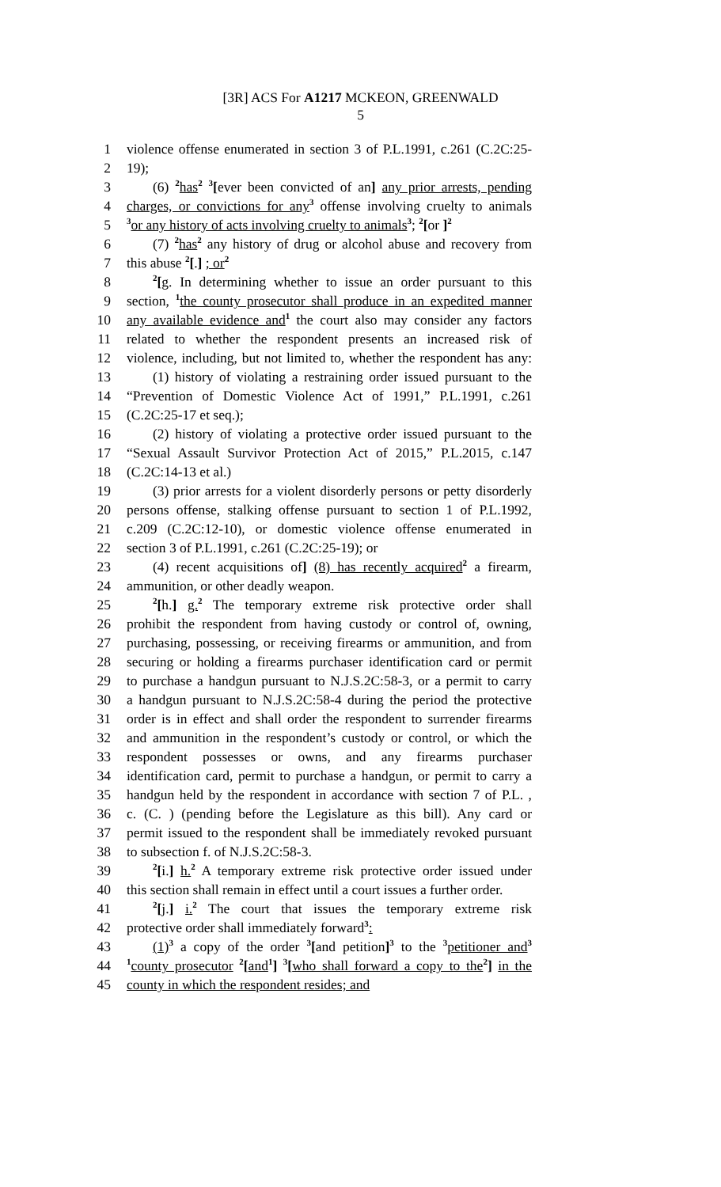[3R] ACS For A1217 MCKEON, GREENWALD
5
1 violence offense enumerated in section 3 of P.L.1991, c.261 (C.2C:25-
2 19);
3 (6) <sup>2</sup>has<sup>2</sup> <sup>3</sup>[ever been convicted of an] any prior arrests, pending
4 charges, or convictions for any<sup>3</sup> offense involving cruelty to animals
5<sup>3</sup>or any history of acts involving cruelty to animals<sup>3</sup>; <sup>2</sup>[or ]<sup>2</sup>
6 (7) <sup>2</sup>has<sup>2</sup> any history of drug or alcohol abuse and recovery from
7 this abuse <sup>2</sup>[.] ; or<sup>2</sup>
8<sup>2</sup>[g. In determining whether to issue an order pursuant to this
9 section, <sup>1</sup>the county prosecutor shall produce in an expedited manner
10 any available evidence and<sup>1</sup> the court also may consider any factors
11 related to whether the respondent presents an increased risk of
12 violence, including, but not limited to, whether the respondent has any:
13 (1) history of violating a restraining order issued pursuant to the
14 “Prevention of Domestic Violence Act of 1991,” P.L.1991, c.261
15 (C.2C:25-17 et seq.);
16 (2) history of violating a protective order issued pursuant to the
17 “Sexual Assault Survivor Protection Act of 2015,” P.L.2015, c.147
18 (C.2C:14-13 et al.)
19 (3) prior arrests for a violent disorderly persons or petty disorderly
20 persons offense, stalking offense pursuant to section 1 of P.L.1992,
21 c.209 (C.2C:12-10), or domestic violence offense enumerated in
22 section 3 of P.L.1991, c.261 (C.2C:25-19); or
23 (4) recent acquisitions of] (8) has recently acquired<sup>2</sup> a firearm,
24 ammunition, or other deadly weapon.
25<sup>2</sup>[h.] g.<sup>2</sup> The temporary extreme risk protective order shall
26 prohibit the respondent from having custody or control of, owning,
27 purchasing, possessing, or receiving firearms or ammunition, and from
28 securing or holding a firearms purchaser identification card or permit
29 to purchase a handgun pursuant to N.J.S.2C:58-3, or a permit to carry
30 a handgun pursuant to N.J.S.2C:58-4 during the period the protective
31 order is in effect and shall order the respondent to surrender firearms
32 and ammunition in the respondent’s custody or control, or which the
33 respondent possesses or owns, and any firearms purchaser
34 identification card, permit to purchase a handgun, or permit to carry a
35 handgun held by the respondent in accordance with section 7 of P.L. ,
36 c. (C. ) (pending before the Legislature as this bill). Any card or
37 permit issued to the respondent shall be immediately revoked pursuant
38 to subsection f. of N.J.S.2C:58-3.
39<sup>2</sup>[i.] h.<sup>2</sup> A temporary extreme risk protective order issued under
40 this section shall remain in effect until a court issues a further order.
41<sup>2</sup>[j.] i.<sup>2</sup> The court that issues the temporary extreme risk
42 protective order shall immediately forward<sup>3</sup>:
43 (1)<sup>3</sup> a copy of the order <sup>3</sup>[and petition]<sup>3</sup> to the <sup>3</sup>petitioner and<sup>3</sup>
44<sup>1</sup>county prosecutor <sup>2</sup>[and<sup>1</sup>] <sup>3</sup>[who shall forward a copy to the<sup>2</sup>] in the
45 county in which the respondent resides; and